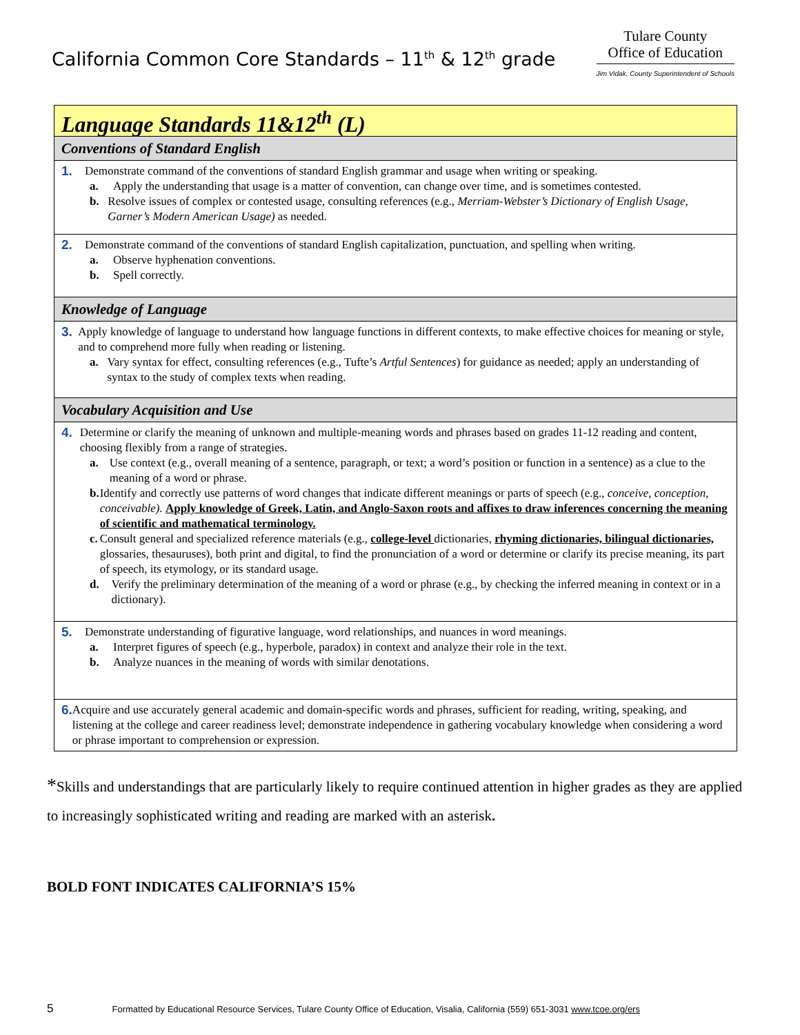California Common Core Standards – 11<sup>th</sup> & 12<sup>th</sup> grade
Tulare County
Office of Education
Jim Vidak, County Superintendent of Schools
| Language Standards 11&12<sup>th</sup> (L) |
| Conventions of Standard English |
| 1. Demonstrate command of the conventions of standard English grammar and usage when writing or speaking. a. Apply the understanding that usage is a matter of convention, can change over time, and is sometimes contested. b. Resolve issues of complex or contested usage, consulting references (e.g., Merriam-Webster’s Dictionary of English Usage, Garner’s Modern American Usage) as needed. |
| 2. Demonstrate command of the conventions of standard English capitalization, punctuation, and spelling when writing. a. Observe hyphenation conventions. b. Spell correctly. |
| Knowledge of Language |
| 3. Apply knowledge of language to understand how language functions in different contexts, to make effective choices for meaning or style, and to comprehend more fully when reading or listening. a. Vary syntax for effect, consulting references (e.g., Tufte’s Artful Sentences ) for guidance as needed; apply an understanding of syntax to the study of complex texts when reading. |
| Vocabulary Acquisition and Use |
| 4. Determine or clarify the meaning of unknown and multiple-meaning words and phrases based on grades 11-12 reading and content, choosing flexibly from a range of strategies. a. Use context (e.g., overall meaning of a sentence, paragraph, or text; a word’s position or function in a sentence) as a clue to the meaning of a word or phrase. b. Identify and correctly use patterns of word changes that indicate different meanings or parts of speech (e.g., conceive, conception, conceivable). Apply knowledge of Greek, Latin, and Anglo-Saxon roots and affixes to draw inferences concerning the meaning of scientific and mathematical terminology. c. Consult general and specialized reference materials (e.g., college-level dictionaries, rhyming dictionaries, bilingual dictionaries, glossaries, thesauruses), both print and digital, to find the pronunciation of a word or determine or clarify its precise meaning, its part of speech, its etymology, or its standard usage. d. Verify the preliminary determination of the meaning of a word or phrase (e.g., by checking the inferred meaning in context or in a dictionary). |
| 5. Demonstrate understanding of figurative language, word relationships, and nuances in word meanings. a. Interpret figures of speech (e.g., hyperbole, paradox) in context and analyze their role in the text. b. Analyze nuances in the meaning of words with similar denotations. |
| 6. Acquire and use accurately general academic and domain-specific words and phrases, sufficient for reading, writing, speaking, and listening at the college and career readiness level; demonstrate independence in gathering vocabulary knowledge when considering a word or phrase important to comprehension or expression. |
*Skills and understandings that are particularly likely to require continued attention in higher grades as they are applied to increasingly sophisticated writing and reading are marked with an asterisk.
BOLD FONT INDICATES CALIFORNIA’S 15%
5 Formatted by Educational Resource Services, Tulare County Office of Education, Visalia, California (559) 651-3031 www.tcoe.org/ers